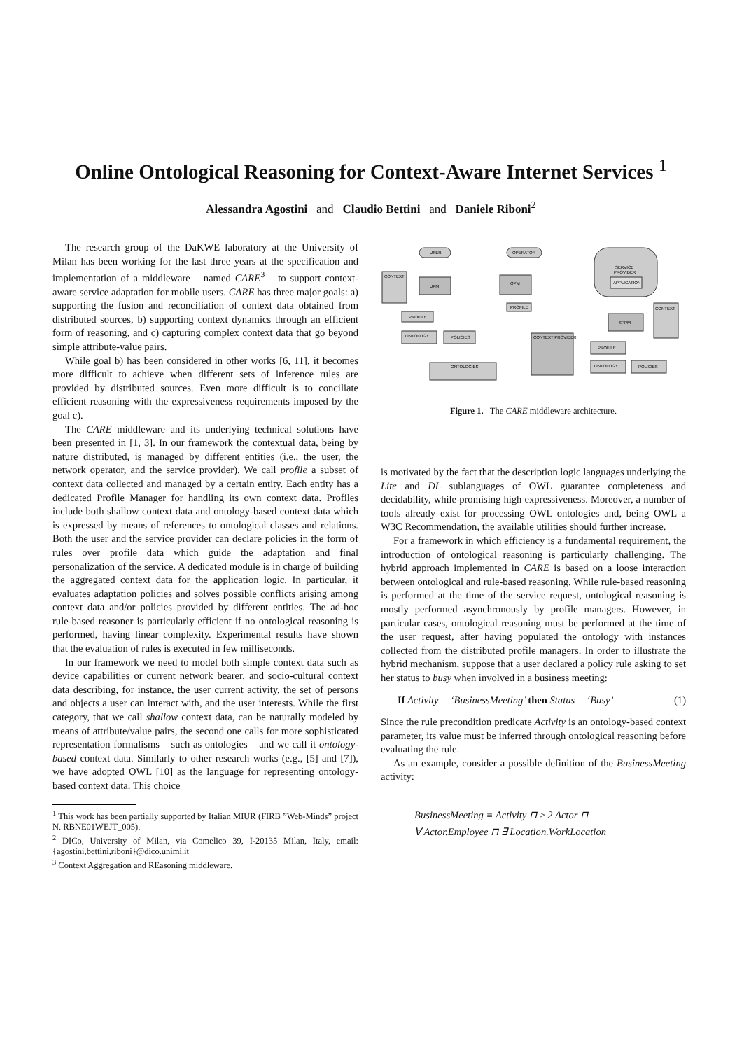Online Ontological Reasoning for Context-Aware Internet Services <sup>1</sup>
Alessandra Agostini and Claudio Bettini and Daniele Riboni<sup>2</sup>
The research group of the DaKWE laboratory at the University of Milan has been working for the last three years at the specification and implementation of a middleware – named CARE<sup>3</sup> – to support context-aware service adaptation for mobile users. CARE has three major goals: a) supporting the fusion and reconciliation of context data obtained from distributed sources, b) supporting context dynamics through an efficient form of reasoning, and c) capturing complex context data that go beyond simple attribute-value pairs.
While goal b) has been considered in other works [6, 11], it becomes more difficult to achieve when different sets of inference rules are provided by distributed sources. Even more difficult is to conciliate efficient reasoning with the expressiveness requirements imposed by the goal c).
The CARE middleware and its underlying technical solutions have been presented in [1, 3]. In our framework the contextual data, being by nature distributed, is managed by different entities (i.e., the user, the network operator, and the service provider). We call profile a subset of context data collected and managed by a certain entity. Each entity has a dedicated Profile Manager for handling its own context data. Profiles include both shallow context data and ontology-based context data which is expressed by means of references to ontological classes and relations. Both the user and the service provider can declare policies in the form of rules over profile data which guide the adaptation and final personalization of the service. A dedicated module is in charge of building the aggregated context data for the application logic. In particular, it evaluates adaptation policies and solves possible conflicts arising among context data and/or policies provided by different entities. The ad-hoc rule-based reasoner is particularly efficient if no ontological reasoning is performed, having linear complexity. Experimental results have shown that the evaluation of rules is executed in few milliseconds.
In our framework we need to model both simple context data such as device capabilities or current network bearer, and socio-cultural context data describing, for instance, the user current activity, the set of persons and objects a user can interact with, and the user interests. While the first category, that we call shallow context data, can be naturally modeled by means of attribute/value pairs, the second one calls for more sophisticated representation formalisms – such as ontologies – and we call it ontology-based context data. Similarly to other research works (e.g., [5] and [7]), we have adopted OWL [10] as the language for representing ontology-based context data. This choice
<sup>1</sup> This work has been partially supported by Italian MIUR (FIRB ”Web-Minds” project N. RBNE01WEJT_005).
<sup>2</sup> DICo, University of Milan, via Comelico 39, I-20135 Milan, Italy, email: {agostini,bettini,riboni}@dico.unimi.it
<sup>3</sup> Context Aggregation and REasoning middleware.
USER
OPERATOR
SERVICE
PROVIDER
APPLICATION
CONTEXT
UPM
OPM
PROFILE
PROFILE
ONTOLOGY
POLICIES
SPPM
CONTEXT
CONTEXT PROVIDER
PROFILE
ONTOLOGY
POLICIES
ONTOLOGIES
Figure 1. The CARE middleware architecture.
is motivated by the fact that the description logic languages underlying the Lite and DL sublanguages of OWL guarantee completeness and decidability, while promising high expressiveness. Moreover, a number of tools already exist for processing OWL ontologies and, being OWL a W3C Recommendation, the available utilities should further increase.
For a framework in which efficiency is a fundamental requirement, the introduction of ontological reasoning is particularly challenging. The hybrid approach implemented in CARE is based on a loose interaction between ontological and rule-based reasoning. While rule-based reasoning is performed at the time of the service request, ontological reasoning is mostly performed asynchronously by profile managers. However, in particular cases, ontological reasoning must be performed at the time of the user request, after having populated the ontology with instances collected from the distributed profile managers. In order to illustrate the hybrid mechanism, suppose that a user declared a policy rule asking to set her status to busy when involved in a business meeting:
If Activity = ‘BusinessMeeting’ then Status = ‘Busy’ (1)
Since the rule precondition predicate Activity is an ontology-based context parameter, its value must be inferred through ontological reasoning before evaluating the rule.
As an example, consider a possible definition of the BusinessMeeting activity:
BusinessMeeting ≡ Activity ⊓ ≥ 2 Actor ⊓
∀ Actor.Employee ⊓ ∃ Location.WorkLocation